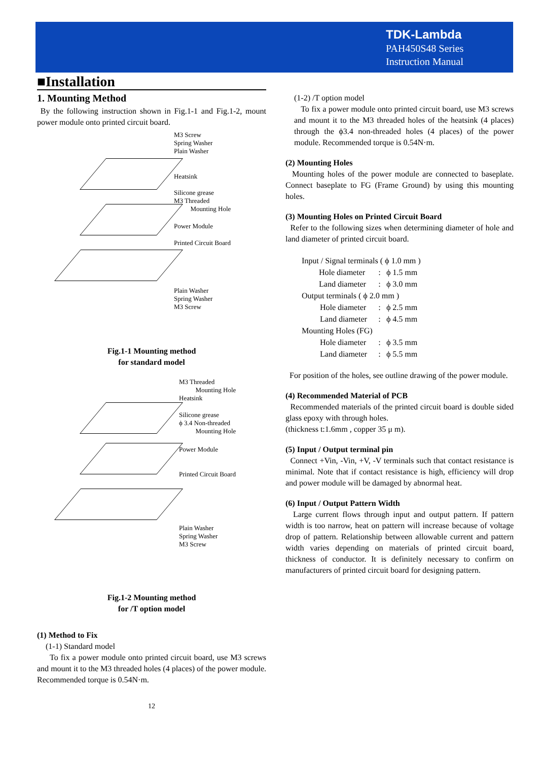TDK-Lambda
PAH450S48 Series
Instruction Manual
■Installation
1. Mounting Method
By the following instruction shown in Fig.1-1 and Fig.1-2, mount power module onto printed circuit board.
M3 Screw
Spring Washer
Plain Washer
Heatsink
Silicone grease
M3 Threaded
Mounting Hole
Power Module
Printed Circuit Board
Plain Washer
Spring Washer
M3 Screw
Fig.1-1 Mounting method
for standard model
M3 Threaded
Mounting Hole
Heatsink
Silicone grease
ϕ 3.4 Non-threaded
Mounting Hole
Power Module
Printed Circuit Board
Plain Washer
Spring Washer
M3 Screw
Fig.1-2 Mounting method
for /T option model
(1) Method to Fix
(1-1) Standard model
To fix a power module onto printed circuit board, use M3 screws and mount it to the M3 threaded holes (4 places) of the power module. Recommended torque is 0.54N·m.
12
(1-2) /T option model
To fix a power module onto printed circuit board, use M3 screws and mount it to the M3 threaded holes of the heatsink (4 places) through the ϕ3.4 non-threaded holes (4 places) of the power module. Recommended torque is 0.54N·m.
(2) Mounting Holes
Mounting holes of the power module are connected to baseplate. Connect baseplate to FG (Frame Ground) by using this mounting holes.
(3) Mounting Holes on Printed Circuit Board
Refer to the following sizes when determining diameter of hole and land diameter of printed circuit board.
| Input / Signal terminals ( ϕ 1.0 mm ) | | |
| Hole diameter | : | ϕ 1.5 mm |
| Land diameter | : | ϕ 3.0 mm |
| Output terminals ( ϕ 2.0 mm ) | | |
| Hole diameter | : | ϕ 2.5 mm |
| Land diameter | : | ϕ 4.5 mm |
| Mounting Holes (FG) | | |
| Hole diameter | : | ϕ 3.5 mm |
| Land diameter | : | ϕ 5.5 mm |
For position of the holes, see outline drawing of the power module.
(4) Recommended Material of PCB
Recommended materials of the printed circuit board is double sided glass epoxy with through holes.
(thickness t:1.6mm , copper 35 μ m).
(5) Input / Output terminal pin
Connect +Vin, -Vin, +V, -V terminals such that contact resistance is minimal. Note that if contact resistance is high, efficiency will drop and power module will be damaged by abnormal heat.
(6) Input / Output Pattern Width
Large current flows through input and output pattern. If pattern width is too narrow, heat on pattern will increase because of voltage drop of pattern. Relationship between allowable current and pattern width varies depending on materials of printed circuit board, thickness of conductor. It is definitely necessary to confirm on manufacturers of printed circuit board for designing pattern.